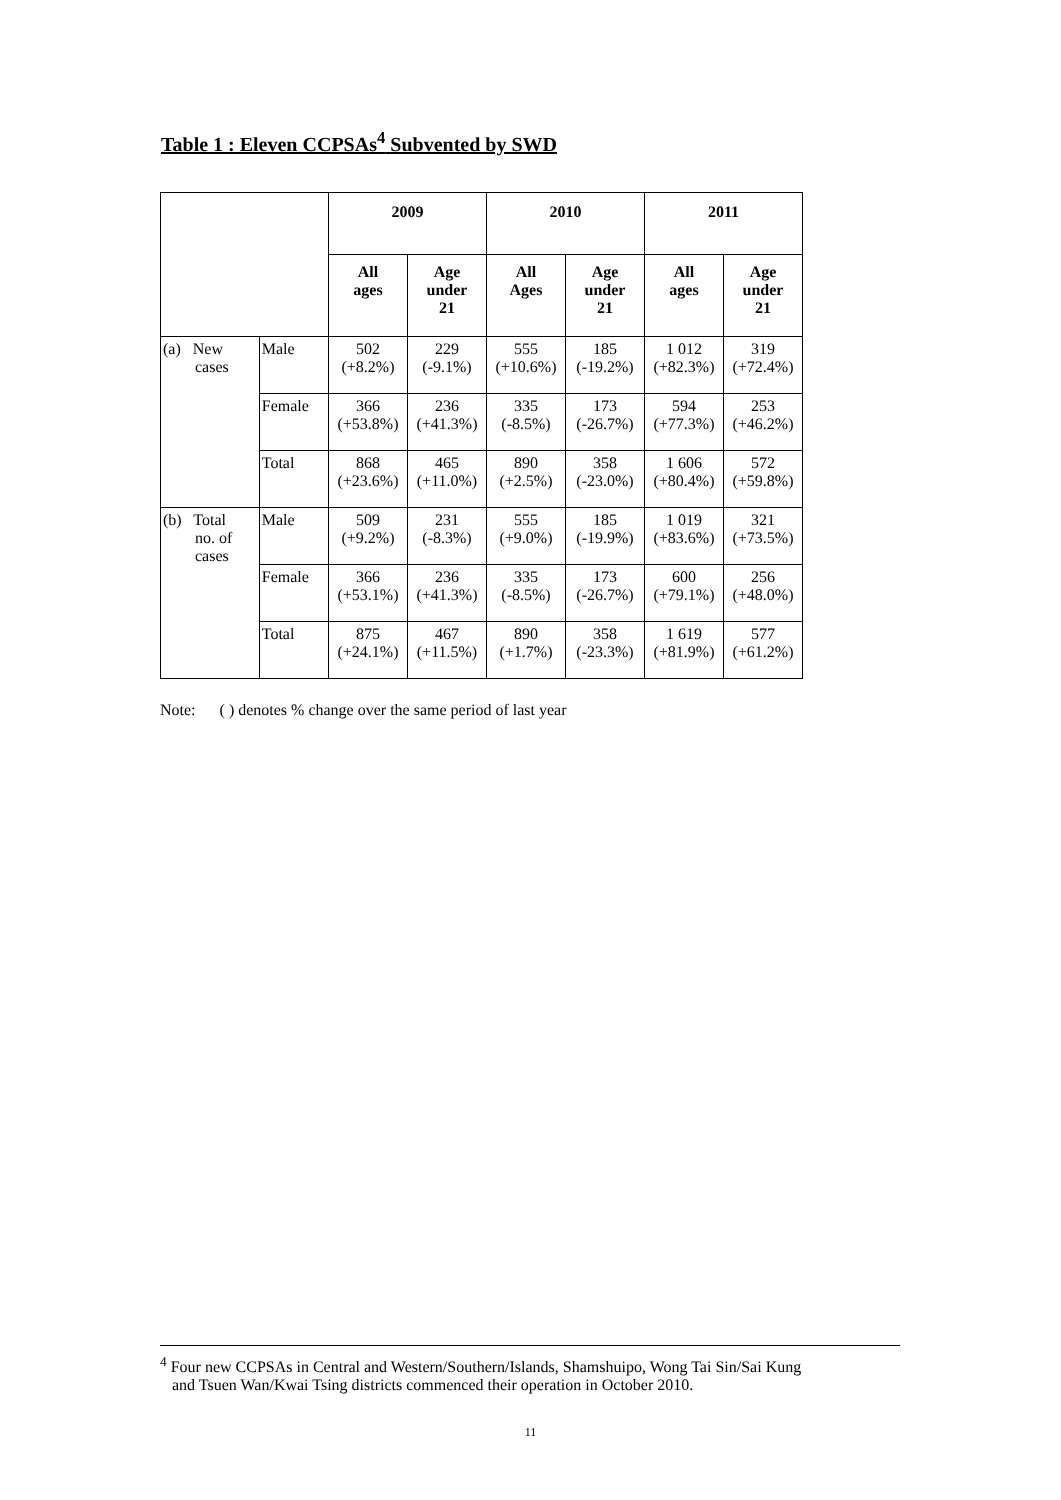Table 1 : Eleven CCPSAs<sup>4</sup> Subvented by SWD
| | | 2009 | | 2010 | | 2011 | |
| --- | --- | --- | --- | --- | --- | --- | --- |
| | | All ages | Age under 21 | All Ages | Age under 21 | All ages | Age under 21 |
| (a) New cases | Male | 502 (+8.2%) | 229 (-9.1%) | 555 (+10.6%) | 185 (-19.2%) | 1 012 (+82.3%) | 319 (+72.4%) |
| | Female | 366 (+53.8%) | 236 (+41.3%) | 335 (-8.5%) | 173 (-26.7%) | 594 (+77.3%) | 253 (+46.2%) |
| | Total | 868 (+23.6%) | 465 (+11.0%) | 890 (+2.5%) | 358 (-23.0%) | 1 606 (+80.4%) | 572 (+59.8%) |
| (b) Total no. of cases | Male | 509 (+9.2%) | 231 (-8.3%) | 555 (+9.0%) | 185 (-19.9%) | 1 019 (+83.6%) | 321 (+73.5%) |
| | Female | 366 (+53.1%) | 236 (+41.3%) | 335 (-8.5%) | 173 (-26.7%) | 600 (+79.1%) | 256 (+48.0%) |
| | Total | 875 (+24.1%) | 467 (+11.5%) | 890 (+1.7%) | 358 (-23.3%) | 1 619 (+81.9%) | 577 (+61.2%) |
Note: ( ) denotes % change over the same period of last year
<sup>4</sup> Four new CCPSAs in Central and Western/Southern/Islands, Shamshuipo, Wong Tai Sin/Sai Kung
and Tsuen Wan/Kwai Tsing districts commenced their operation in October 2010.
11